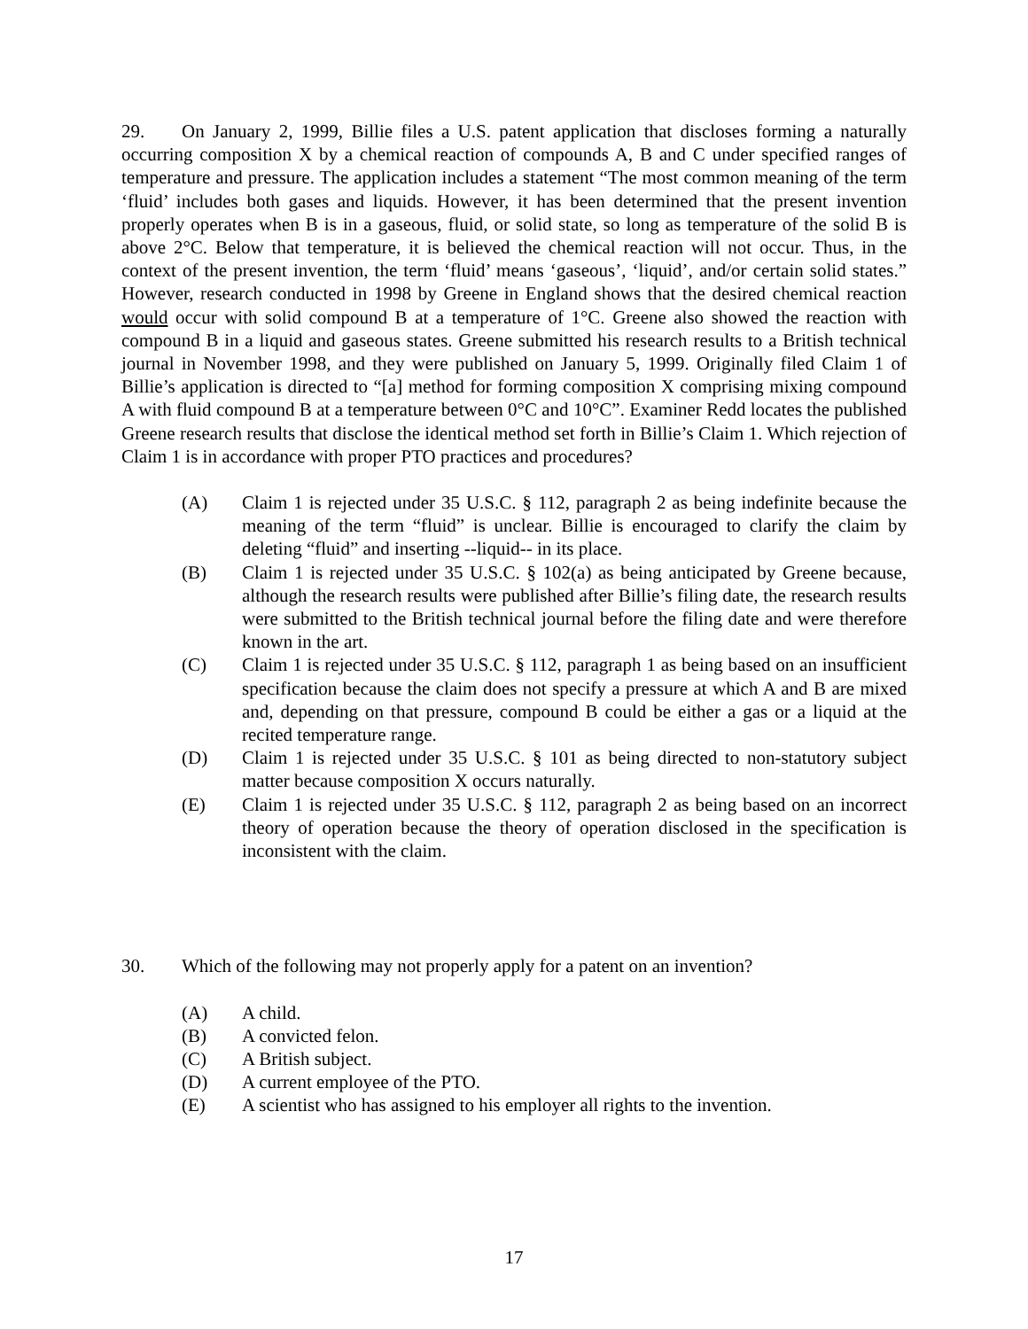29. On January 2, 1999, Billie files a U.S. patent application that discloses forming a naturally occurring composition X by a chemical reaction of compounds A, B and C under specified ranges of temperature and pressure. The application includes a statement “The most common meaning of the term ‘fluid’ includes both gases and liquids. However, it has been determined that the present invention properly operates when B is in a gaseous, fluid, or solid state, so long as temperature of the solid B is above 2°C. Below that temperature, it is believed the chemical reaction will not occur. Thus, in the context of the present invention, the term ‘fluid’ means ‘gaseous’, ‘liquid’, and/or certain solid states.” However, research conducted in 1998 by Greene in England shows that the desired chemical reaction would occur with solid compound B at a temperature of 1°C. Greene also showed the reaction with compound B in a liquid and gaseous states. Greene submitted his research results to a British technical journal in November 1998, and they were published on January 5, 1999. Originally filed Claim 1 of Billie’s application is directed to “[a] method for forming composition X comprising mixing compound A with fluid compound B at a temperature between 0°C and 10°C”. Examiner Redd locates the published Greene research results that disclose the identical method set forth in Billie’s Claim 1. Which rejection of Claim 1 is in accordance with proper PTO practices and procedures?
(A) Claim 1 is rejected under 35 U.S.C. § 112, paragraph 2 as being indefinite because the meaning of the term “fluid” is unclear. Billie is encouraged to clarify the claim by deleting “fluid” and inserting --liquid-- in its place.
(B) Claim 1 is rejected under 35 U.S.C. § 102(a) as being anticipated by Greene because, although the research results were published after Billie’s filing date, the research results were submitted to the British technical journal before the filing date and were therefore known in the art.
(C) Claim 1 is rejected under 35 U.S.C. § 112, paragraph 1 as being based on an insufficient specification because the claim does not specify a pressure at which A and B are mixed and, depending on that pressure, compound B could be either a gas or a liquid at the recited temperature range.
(D) Claim 1 is rejected under 35 U.S.C. § 101 as being directed to non-statutory subject matter because composition X occurs naturally.
(E) Claim 1 is rejected under 35 U.S.C. § 112, paragraph 2 as being based on an incorrect theory of operation because the theory of operation disclosed in the specification is inconsistent with the claim.
30. Which of the following may not properly apply for a patent on an invention?
(A) A child.
(B) A convicted felon.
(C) A British subject.
(D) A current employee of the PTO.
(E) A scientist who has assigned to his employer all rights to the invention.
17